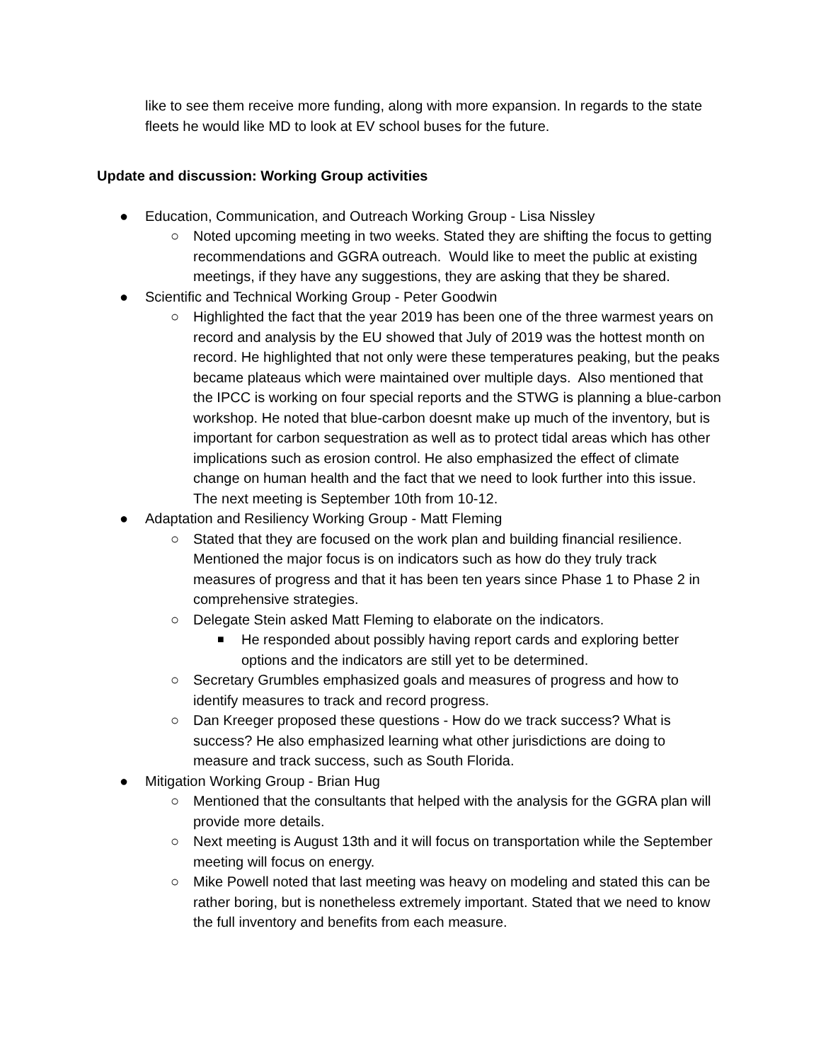like to see them receive more funding, along with more expansion. In regards to the state fleets he would like MD to look at EV school buses for the future.
Update and discussion: Working Group activities
● Education, Communication, and Outreach Working Group - Lisa Nissley
○ Noted upcoming meeting in two weeks. Stated they are shifting the focus to getting recommendations and GGRA outreach. Would like to meet the public at existing meetings, if they have any suggestions, they are asking that they be shared.
● Scientific and Technical Working Group - Peter Goodwin
○ Highlighted the fact that the year 2019 has been one of the three warmest years on record and analysis by the EU showed that July of 2019 was the hottest month on record. He highlighted that not only were these temperatures peaking, but the peaks became plateaus which were maintained over multiple days. Also mentioned that the IPCC is working on four special reports and the STWG is planning a blue-carbon workshop. He noted that blue-carbon doesnt make up much of the inventory, but is important for carbon sequestration as well as to protect tidal areas which has other implications such as erosion control. He also emphasized the effect of climate change on human health and the fact that we need to look further into this issue. The next meeting is September 10th from 10-12.
● Adaptation and Resiliency Working Group - Matt Fleming
○ Stated that they are focused on the work plan and building financial resilience. Mentioned the major focus is on indicators such as how do they truly track measures of progress and that it has been ten years since Phase 1 to Phase 2 in comprehensive strategies.
○ Delegate Stein asked Matt Fleming to elaborate on the indicators.
■ He responded about possibly having report cards and exploring better options and the indicators are still yet to be determined.
○ Secretary Grumbles emphasized goals and measures of progress and how to identify measures to track and record progress.
○ Dan Kreeger proposed these questions - How do we track success? What is success? He also emphasized learning what other jurisdictions are doing to measure and track success, such as South Florida.
● Mitigation Working Group - Brian Hug
○ Mentioned that the consultants that helped with the analysis for the GGRA plan will provide more details.
○ Next meeting is August 13th and it will focus on transportation while the September meeting will focus on energy.
○ Mike Powell noted that last meeting was heavy on modeling and stated this can be rather boring, but is nonetheless extremely important. Stated that we need to know the full inventory and benefits from each measure.